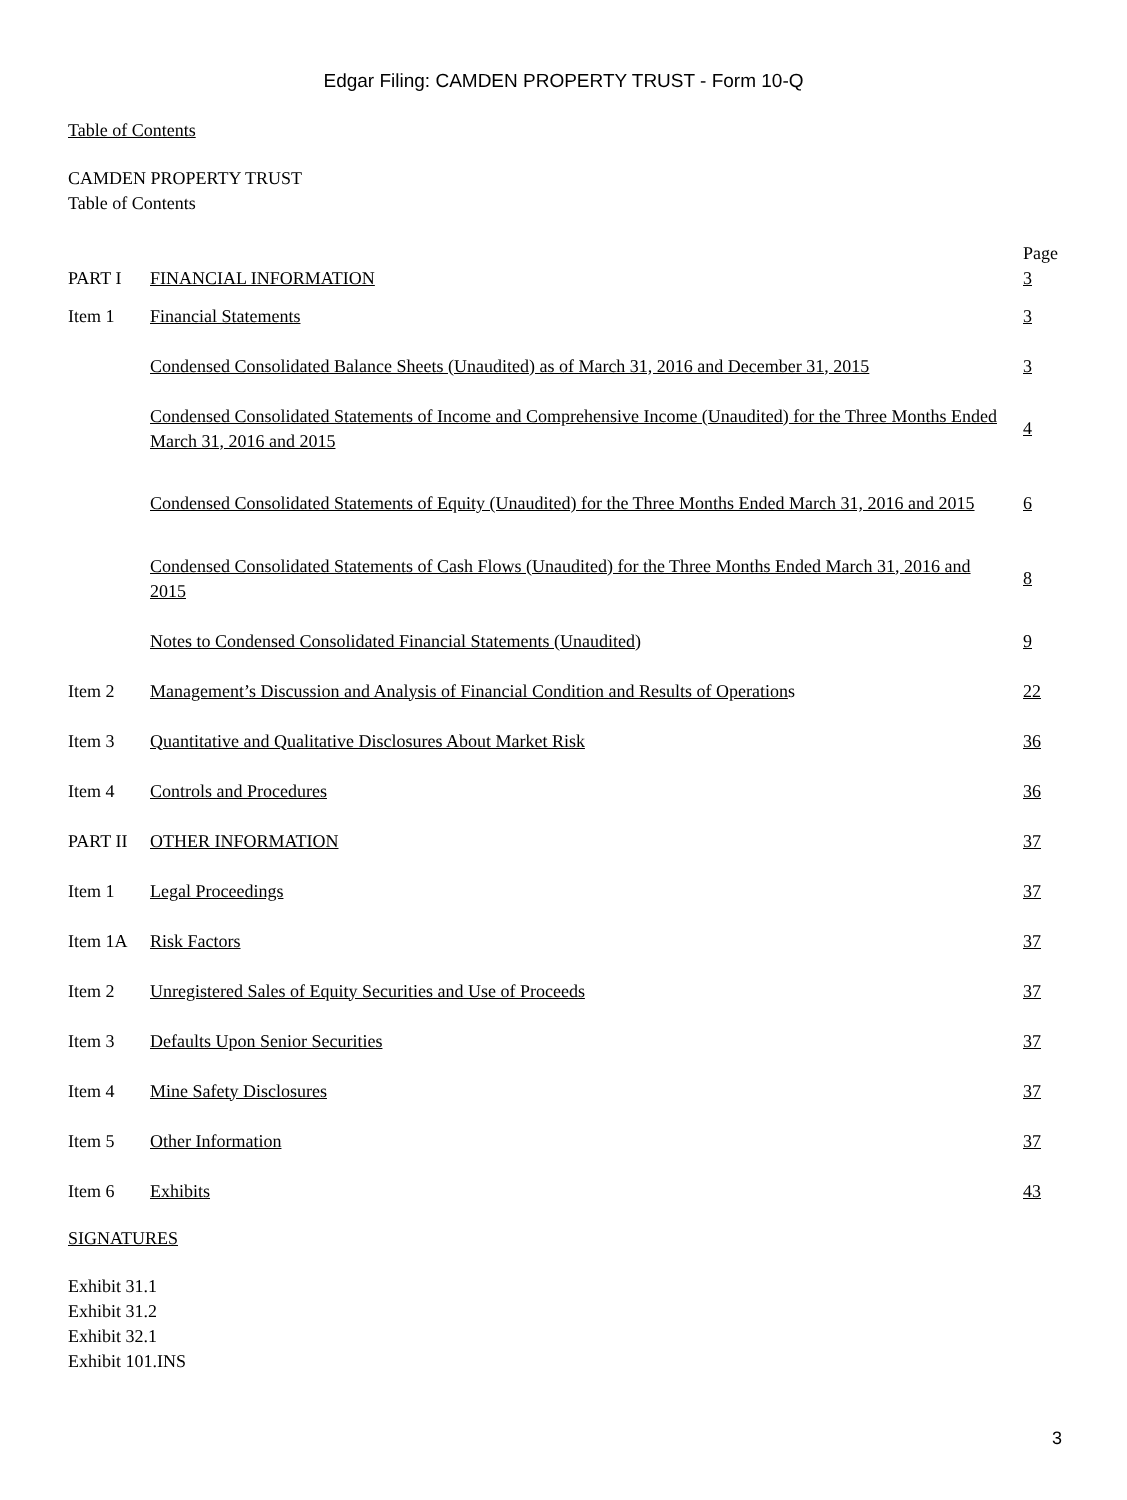Edgar Filing: CAMDEN PROPERTY TRUST - Form 10-Q
Table of Contents
CAMDEN PROPERTY TRUST
Table of Contents
| | | Page |
| PART I | FINANCIAL INFORMATION | 3 |
| Item 1 | Financial Statements | 3 |
| | Condensed Consolidated Balance Sheets (Unaudited) as of March 31, 2016 and December 31, 2015 | 3 |
| | Condensed Consolidated Statements of Income and Comprehensive Income (Unaudited) for the Three Months Ended March 31, 2016 and 2015 | 4 |
| | Condensed Consolidated Statements of Equity (Unaudited) for the Three Months Ended March 31, 2016 and 2015 | 6 |
| | Condensed Consolidated Statements of Cash Flows (Unaudited) for the Three Months Ended March 31, 2016 and 2015 | 8 |
| | Notes to Condensed Consolidated Financial Statements (Unaudited) | 9 |
| Item 2 | Management’s Discussion and Analysis of Financial Condition and Results of Operation s | 22 |
| Item 3 | Quantitative and Qualitative Disclosures About Market Risk | 36 |
| Item 4 | Controls and Procedures | 36 |
| PART II | OTHER INFORMATION | 37 |
| Item 1 | Legal Proceedings | 37 |
| Item 1A | Risk Factors | 37 |
| Item 2 | Unregistered Sales of Equity Securities and Use of Proceeds | 37 |
| Item 3 | Defaults Upon Senior Securities | 37 |
| Item 4 | Mine Safety Disclosures | 37 |
| Item 5 | Other Information | 37 |
| Item 6 | Exhibits | 43 |
SIGNATURES
Exhibit 31.1
Exhibit 31.2
Exhibit 32.1
Exhibit 101.INS
3